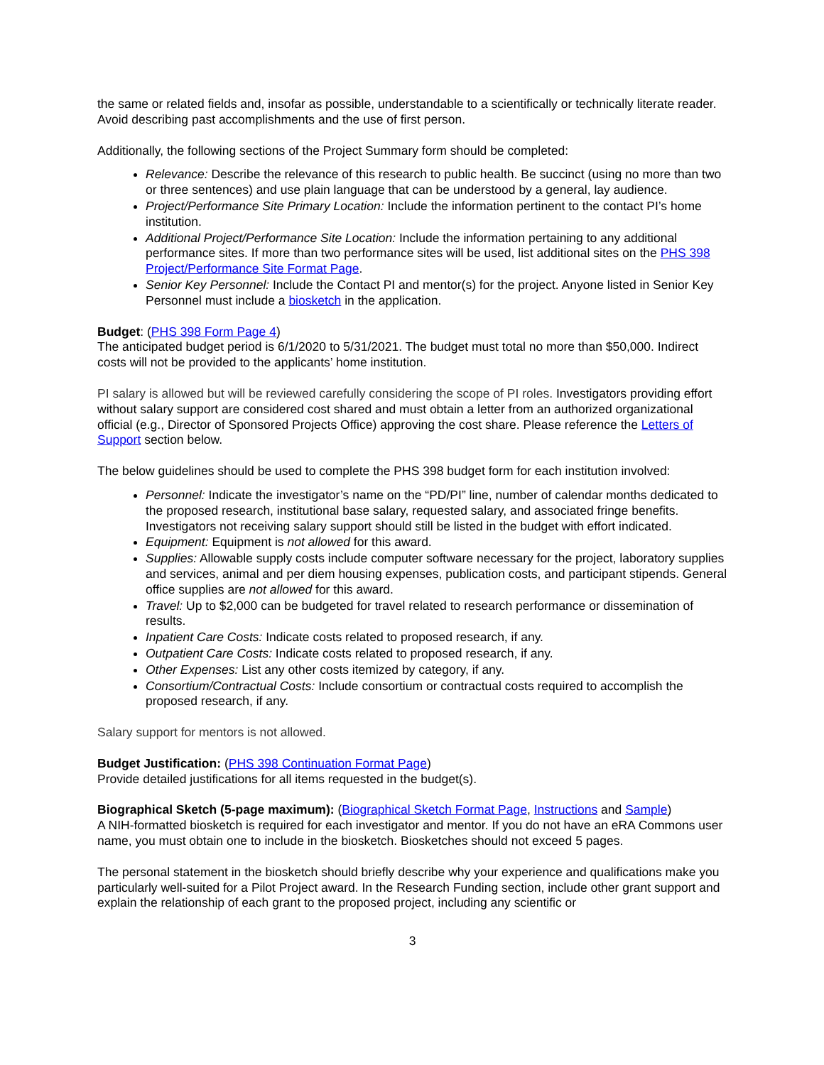the same or related fields and, insofar as possible, understandable to a scientifically or technically literate reader. Avoid describing past accomplishments and the use of first person.
Additionally, the following sections of the Project Summary form should be completed:
Relevance: Describe the relevance of this research to public health. Be succinct (using no more than two or three sentences) and use plain language that can be understood by a general, lay audience.
Project/Performance Site Primary Location: Include the information pertinent to the contact PI’s home institution.
Additional Project/Performance Site Location: Include the information pertaining to any additional performance sites. If more than two performance sites will be used, list additional sites on the PHS 398 Project/Performance Site Format Page.
Senior Key Personnel: Include the Contact PI and mentor(s) for the project. Anyone listed in Senior Key Personnel must include a biosketch in the application.
Budget: (PHS 398 Form Page 4)
The anticipated budget period is 6/1/2020 to 5/31/2021. The budget must total no more than $50,000. Indirect costs will not be provided to the applicants’ home institution.
PI salary is allowed but will be reviewed carefully considering the scope of PI roles. Investigators providing effort without salary support are considered cost shared and must obtain a letter from an authorized organizational official (e.g., Director of Sponsored Projects Office) approving the cost share. Please reference the Letters of Support section below.
The below guidelines should be used to complete the PHS 398 budget form for each institution involved:
Personnel: Indicate the investigator’s name on the “PD/PI” line, number of calendar months dedicated to the proposed research, institutional base salary, requested salary, and associated fringe benefits. Investigators not receiving salary support should still be listed in the budget with effort indicated.
Equipment: Equipment is not allowed for this award.
Supplies: Allowable supply costs include computer software necessary for the project, laboratory supplies and services, animal and per diem housing expenses, publication costs, and participant stipends. General office supplies are not allowed for this award.
Travel: Up to $2,000 can be budgeted for travel related to research performance or dissemination of results.
Inpatient Care Costs: Indicate costs related to proposed research, if any.
Outpatient Care Costs: Indicate costs related to proposed research, if any.
Other Expenses: List any other costs itemized by category, if any.
Consortium/Contractual Costs: Include consortium or contractual costs required to accomplish the proposed research, if any.
Salary support for mentors is not allowed.
Budget Justification: (PHS 398 Continuation Format Page)
Provide detailed justifications for all items requested in the budget(s).
Biographical Sketch (5-page maximum): (Biographical Sketch Format Page, Instructions and Sample)
A NIH-formatted biosketch is required for each investigator and mentor. If you do not have an eRA Commons user name, you must obtain one to include in the biosketch. Biosketches should not exceed 5 pages.
The personal statement in the biosketch should briefly describe why your experience and qualifications make you particularly well-suited for a Pilot Project award. In the Research Funding section, include other grant support and explain the relationship of each grant to the proposed project, including any scientific or
3